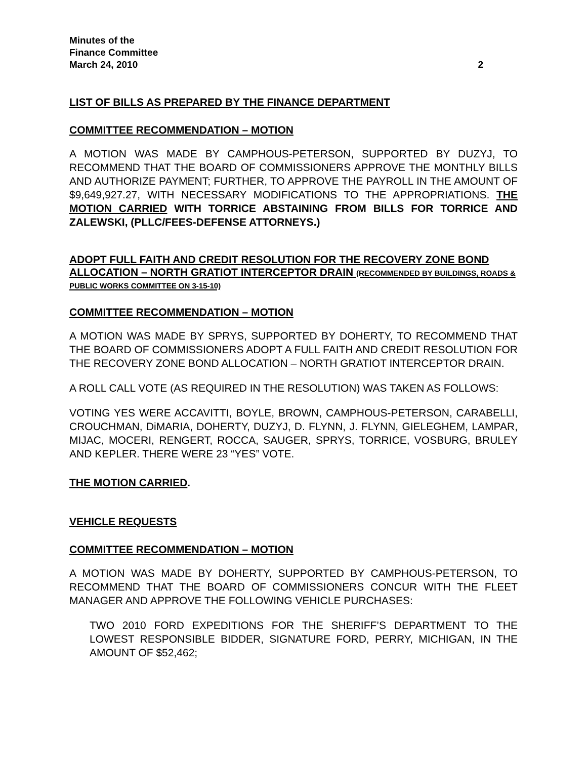Minutes of the
Finance Committee
March 24, 2010 2
LIST OF BILLS AS PREPARED BY THE FINANCE DEPARTMENT
COMMITTEE RECOMMENDATION – MOTION
A MOTION WAS MADE BY CAMPHOUS-PETERSON, SUPPORTED BY DUZYJ, TO RECOMMEND THAT THE BOARD OF COMMISSIONERS APPROVE THE MONTHLY BILLS AND AUTHORIZE PAYMENT; FURTHER, TO APPROVE THE PAYROLL IN THE AMOUNT OF $9,649,927.27, WITH NECESSARY MODIFICATIONS TO THE APPROPRIATIONS. THE MOTION CARRIED WITH TORRICE ABSTAINING FROM BILLS FOR TORRICE AND ZALEWSKI, (PLLC/FEES-DEFENSE ATTORNEYS.)
ADOPT FULL FAITH AND CREDIT RESOLUTION FOR THE RECOVERY ZONE BOND ALLOCATION – NORTH GRATIOT INTERCEPTOR DRAIN (RECOMMENDED BY BUILDINGS, ROADS & PUBLIC WORKS COMMITTEE ON 3-15-10)
COMMITTEE RECOMMENDATION – MOTION
A MOTION WAS MADE BY SPRYS, SUPPORTED BY DOHERTY, TO RECOMMEND THAT THE BOARD OF COMMISSIONERS ADOPT A FULL FAITH AND CREDIT RESOLUTION FOR THE RECOVERY ZONE BOND ALLOCATION – NORTH GRATIOT INTERCEPTOR DRAIN.
A ROLL CALL VOTE (AS REQUIRED IN THE RESOLUTION) WAS TAKEN AS FOLLOWS:
VOTING YES WERE ACCAVITTI, BOYLE, BROWN, CAMPHOUS-PETERSON, CARABELLI, CROUCHMAN, DiMARIA, DOHERTY, DUZYJ, D. FLYNN, J. FLYNN, GIELEGHEM, LAMPAR, MIJAC, MOCERI, RENGERT, ROCCA, SAUGER, SPRYS, TORRICE, VOSBURG, BRULEY AND KEPLER. THERE WERE 23 “YES” VOTE.
THE MOTION CARRIED.
VEHICLE REQUESTS
COMMITTEE RECOMMENDATION – MOTION
A MOTION WAS MADE BY DOHERTY, SUPPORTED BY CAMPHOUS-PETERSON, TO RECOMMEND THAT THE BOARD OF COMMISSIONERS CONCUR WITH THE FLEET MANAGER AND APPROVE THE FOLLOWING VEHICLE PURCHASES:
TWO 2010 FORD EXPEDITIONS FOR THE SHERIFF’S DEPARTMENT TO THE LOWEST RESPONSIBLE BIDDER, SIGNATURE FORD, PERRY, MICHIGAN, IN THE AMOUNT OF $52,462;